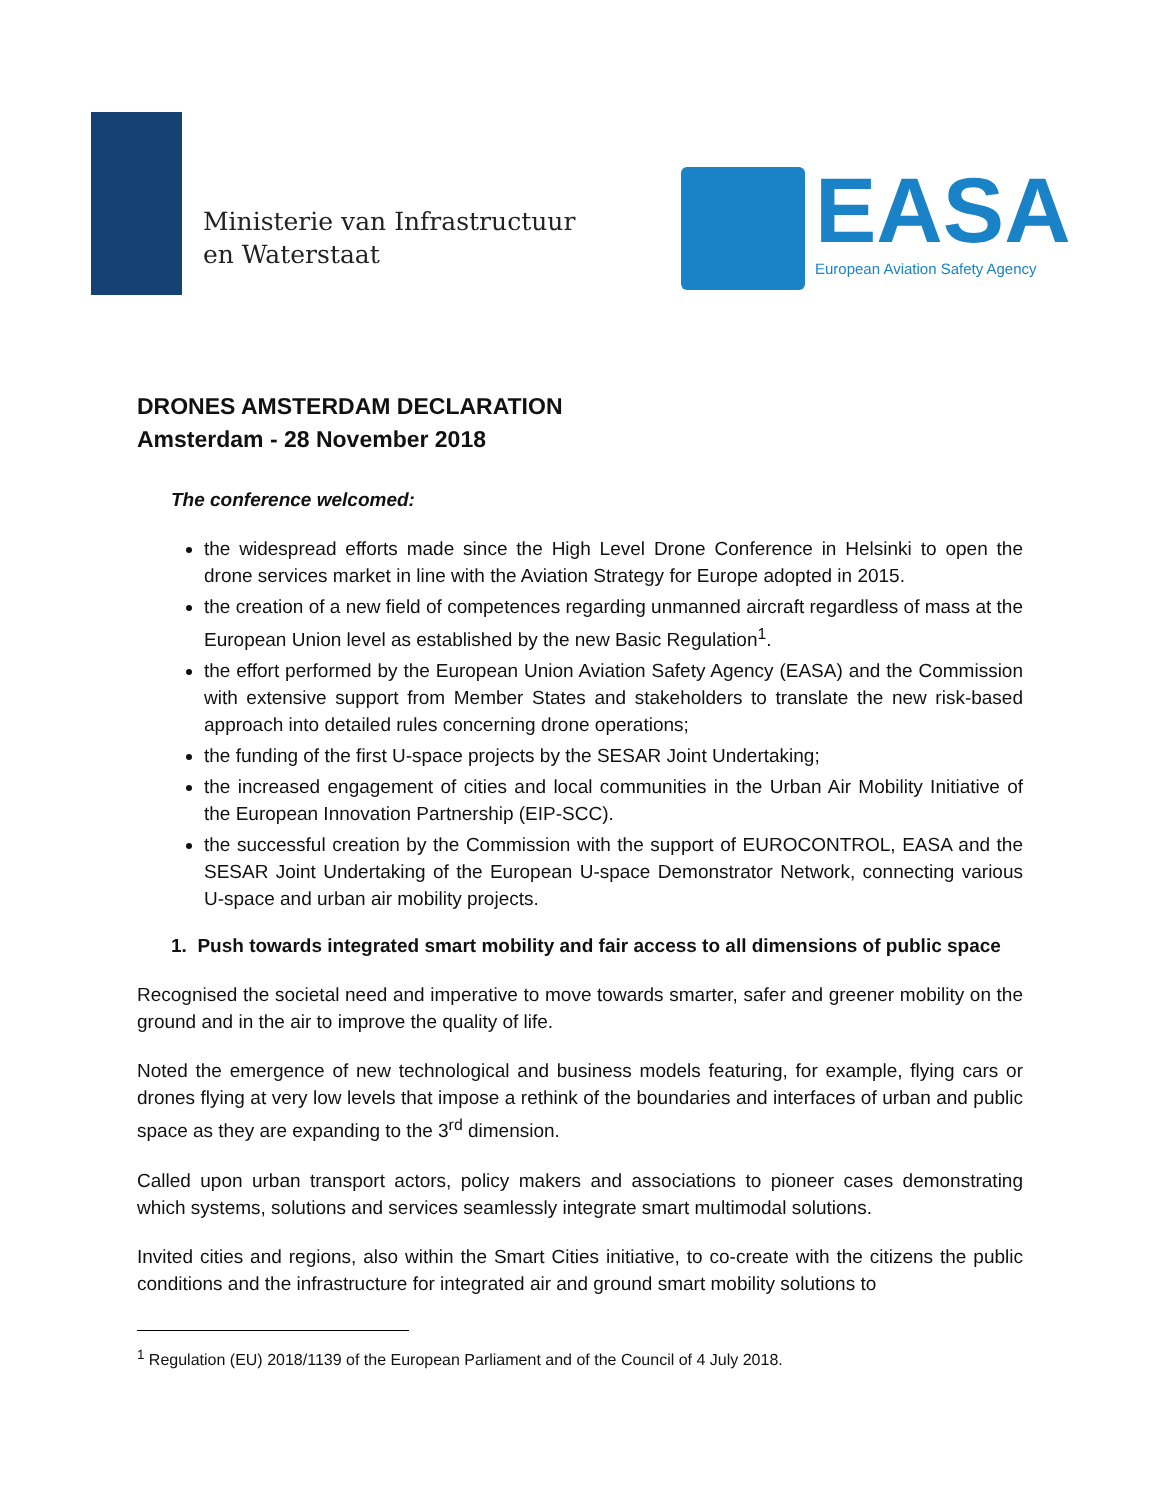Ministerie van Infrastructuur
en Waterstaat
EASA
European Aviation Safety Agency
DRONES AMSTERDAM DECLARATION
Amsterdam - 28 November 2018
The conference welcomed:
the widespread efforts made since the High Level Drone Conference in Helsinki to open the drone services market in line with the Aviation Strategy for Europe adopted in 2015.
the creation of a new field of competences regarding unmanned aircraft regardless of mass at the European Union level as established by the new Basic Regulation<sup>1</sup>.
the effort performed by the European Union Aviation Safety Agency (EASA) and the Commission with extensive support from Member States and stakeholders to translate the new risk-based approach into detailed rules concerning drone operations;
the funding of the first U-space projects by the SESAR Joint Undertaking;
the increased engagement of cities and local communities in the Urban Air Mobility Initiative of the European Innovation Partnership (EIP-SCC).
the successful creation by the Commission with the support of EUROCONTROL, EASA and the SESAR Joint Undertaking of the European U-space Demonstrator Network, connecting various U-space and urban air mobility projects.
1. Push towards integrated smart mobility and fair access to all dimensions of public space
Recognised the societal need and imperative to move towards smarter, safer and greener mobility on the ground and in the air to improve the quality of life.
Noted the emergence of new technological and business models featuring, for example, flying cars or drones flying at very low levels that impose a rethink of the boundaries and interfaces of urban and public space as they are expanding to the 3<sup>rd</sup> dimension.
Called upon urban transport actors, policy makers and associations to pioneer cases demonstrating which systems, solutions and services seamlessly integrate smart multimodal solutions.
Invited cities and regions, also within the Smart Cities initiative, to co-create with the citizens the public conditions and the infrastructure for integrated air and ground smart mobility solutions to
<sup>1</sup> Regulation (EU) 2018/1139 of the European Parliament and of the Council of 4 July 2018.